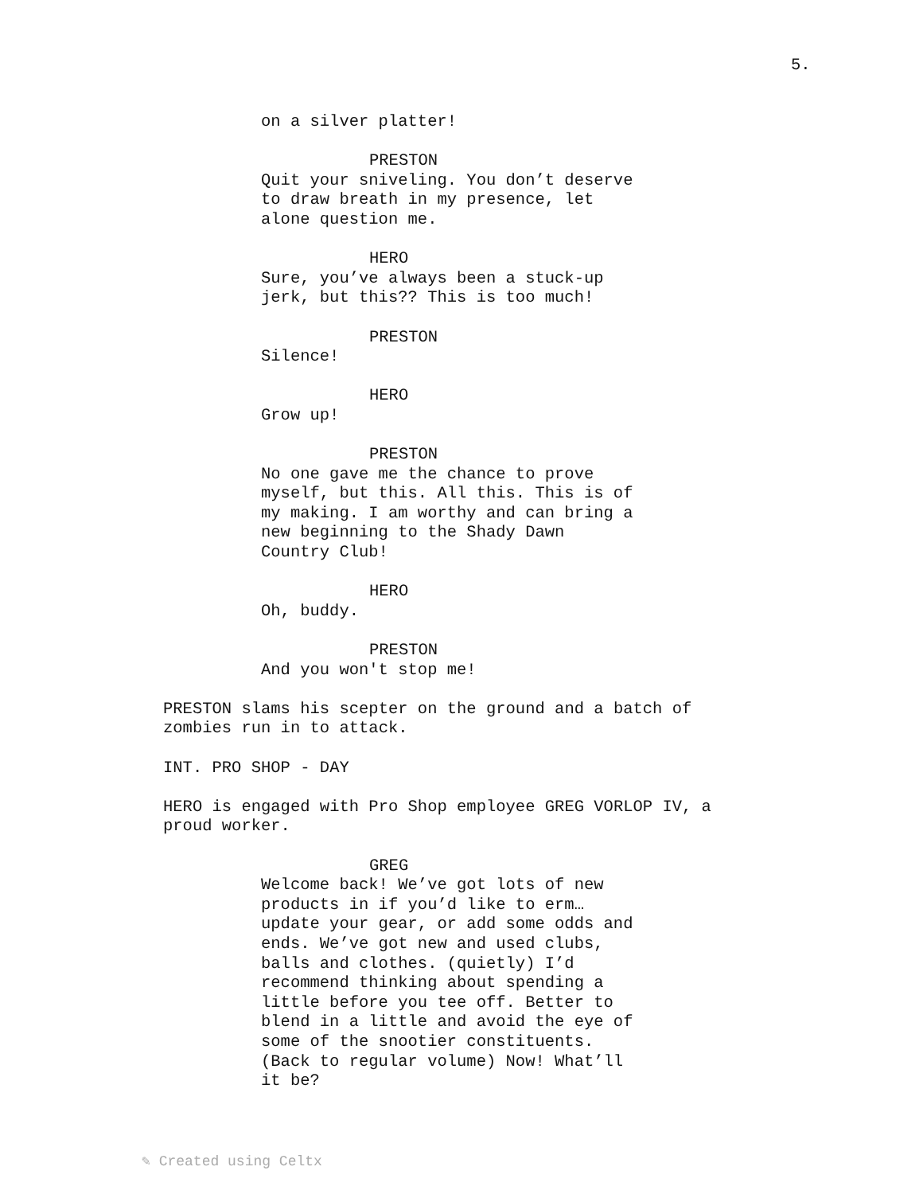5.
on a silver platter!
PRESTON
Quit your sniveling. You don’t deserve
to draw breath in my presence, let
alone question me.
HERO
Sure, you’ve always been a stuck-up
jerk, but this?? This is too much!
PRESTON
Silence!
HERO
Grow up!
PRESTON
No one gave me the chance to prove
myself, but this. All this. This is of
my making. I am worthy and can bring a
new beginning to the Shady Dawn
Country Club!
HERO
Oh, buddy.
PRESTON
And you won't stop me!
PRESTON slams his scepter on the ground and a batch of
zombies run in to attack.
INT. PRO SHOP - DAY
HERO is engaged with Pro Shop employee GREG VORLOP IV, a
proud worker.
GREG
Welcome back! We’ve got lots of new
products in if you’d like to erm…
update your gear, or add some odds and
ends. We’ve got new and used clubs,
balls and clothes. (quietly) I’d
recommend thinking about spending a
little before you tee off. Better to
blend in a little and avoid the eye of
some of the snootier constituents.
(Back to regular volume) Now! What’ll
it be?
✎ Created using Celtx